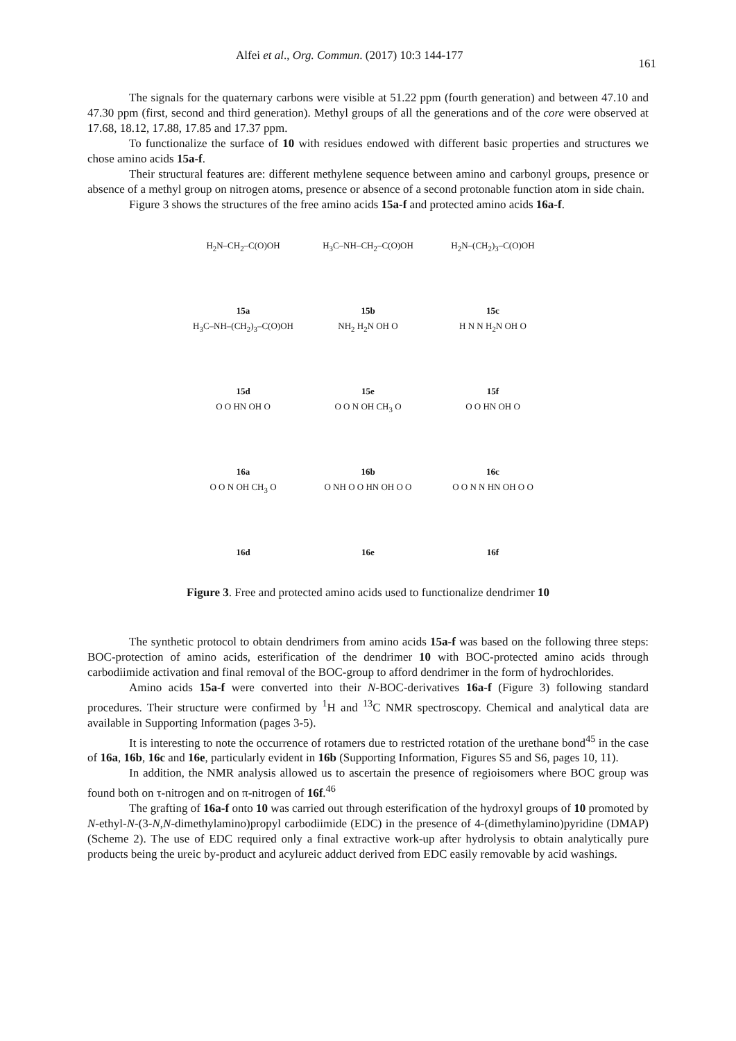Alfei et al., Org. Commun. (2017) 10:3 144-177 161
The signals for the quaternary carbons were visible at 51.22 ppm (fourth generation) and between 47.10 and 47.30 ppm (first, second and third generation). Methyl groups of all the generations and of the core were observed at 17.68, 18.12, 17.88, 17.85 and 17.37 ppm.
To functionalize the surface of 10 with residues endowed with different basic properties and structures we chose amino acids 15a-f.
Their structural features are: different methylene sequence between amino and carbonyl groups, presence or absence of a methyl group on nitrogen atoms, presence or absence of a second protonable function atom in side chain.
Figure 3 shows the structures of the free amino acids 15a-f and protected amino acids 16a-f.
H<sub>2</sub>N–CH<sub>2</sub>–C(O)OH
15a
H<sub>3</sub>C–NH–CH<sub>2</sub>–C(O)OH
15b
H<sub>2</sub>N–(CH<sub>2</sub>)<sub>3</sub>–C(O)OH
15c
H<sub>3</sub>C–NH–(CH<sub>2</sub>)<sub>3</sub>–C(O)OH
15d
NH<sub>2</sub> H<sub>2</sub>N OH O
15e
H N N H<sub>2</sub>N OH O
15f
O O HN OH O
16a
O O N OH CH<sub>3</sub> O
16b
O O HN OH O
16c
O O N OH CH<sub>3</sub> O
16d
O NH O O HN OH O O
16e
O O N N HN OH O O
16f
Figure 3. Free and protected amino acids used to functionalize dendrimer 10
The synthetic protocol to obtain dendrimers from amino acids 15a-f was based on the following three steps: BOC-protection of amino acids, esterification of the dendrimer 10 with BOC-protected amino acids through carbodiimide activation and final removal of the BOC-group to afford dendrimer in the form of hydrochlorides.
Amino acids 15a-f were converted into their N-BOC-derivatives 16a-f (Figure 3) following standard procedures. Their structure were confirmed by <sup>1</sup>H and <sup>13</sup>C NMR spectroscopy. Chemical and analytical data are available in Supporting Information (pages 3-5).
It is interesting to note the occurrence of rotamers due to restricted rotation of the urethane bond<sup>45</sup> in the case of 16a, 16b, 16c and 16e, particularly evident in 16b (Supporting Information, Figures S5 and S6, pages 10, 11).
In addition, the NMR analysis allowed us to ascertain the presence of regioisomers where BOC group was found both on τ-nitrogen and on π-nitrogen of 16f.<sup>46</sup>
The grafting of 16a-f onto 10 was carried out through esterification of the hydroxyl groups of 10 promoted by N-ethyl-N-(3-N,N-dimethylamino)propyl carbodiimide (EDC) in the presence of 4-(dimethylamino)pyridine (DMAP) (Scheme 2). The use of EDC required only a final extractive work-up after hydrolysis to obtain analytically pure products being the ureic by-product and acylureic adduct derived from EDC easily removable by acid washings.